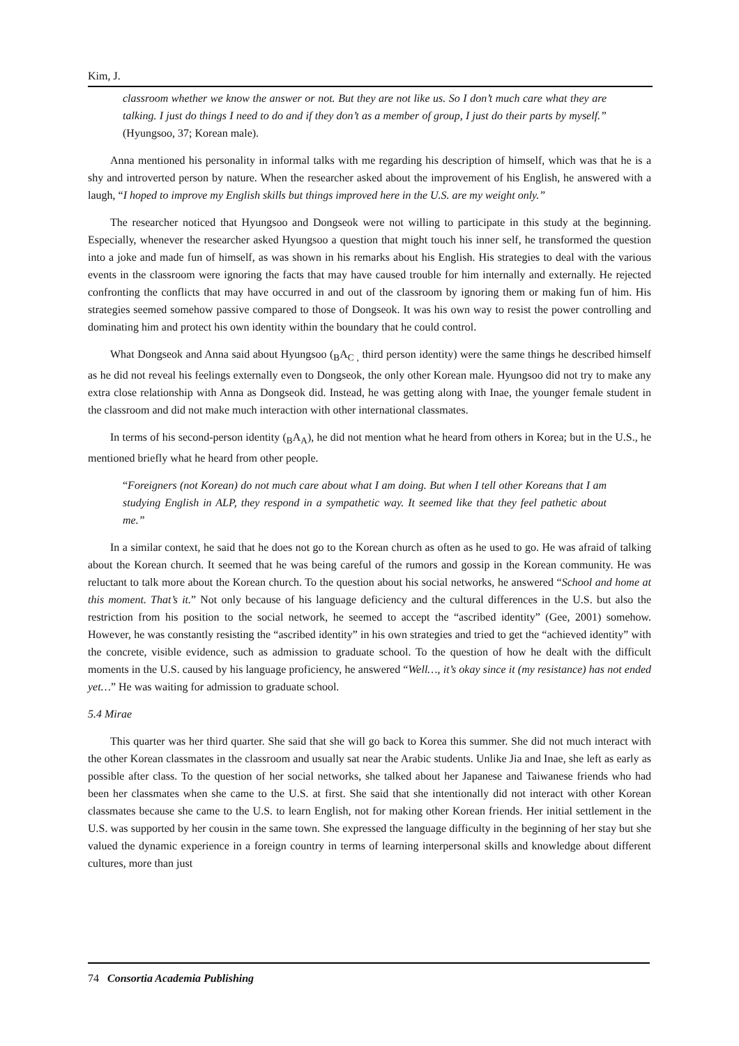Kim, J.
classroom whether we know the answer or not. But they are not like us. So I don’t much care what they are talking. I just do things I need to do and if they don’t as a member of group, I just do their parts by myself.” (Hyungsoo, 37; Korean male).
Anna mentioned his personality in informal talks with me regarding his description of himself, which was that he is a shy and introverted person by nature. When the researcher asked about the improvement of his English, he answered with a laugh, “I hoped to improve my English skills but things improved here in the U.S. are my weight only.”
The researcher noticed that Hyungsoo and Dongseok were not willing to participate in this study at the beginning. Especially, whenever the researcher asked Hyungsoo a question that might touch his inner self, he transformed the question into a joke and made fun of himself, as was shown in his remarks about his English. His strategies to deal with the various events in the classroom were ignoring the facts that may have caused trouble for him internally and externally. He rejected confronting the conflicts that may have occurred in and out of the classroom by ignoring them or making fun of him. His strategies seemed somehow passive compared to those of Dongseok. It was his own way to resist the power controlling and dominating him and protect his own identity within the boundary that he could control.
What Dongseok and Anna said about Hyungsoo (<sub>B</sub>A<sub>C ,</sub> third person identity) were the same things he described himself as he did not reveal his feelings externally even to Dongseok, the only other Korean male. Hyungsoo did not try to make any extra close relationship with Anna as Dongseok did. Instead, he was getting along with Inae, the younger female student in the classroom and did not make much interaction with other international classmates.
In terms of his second-person identity (<sub>B</sub>A<sub>A</sub>), he did not mention what he heard from others in Korea; but in the U.S., he mentioned briefly what he heard from other people.
“Foreigners (not Korean) do not much care about what I am doing. But when I tell other Koreans that I am studying English in ALP, they respond in a sympathetic way. It seemed like that they feel pathetic about me.”
In a similar context, he said that he does not go to the Korean church as often as he used to go. He was afraid of talking about the Korean church. It seemed that he was being careful of the rumors and gossip in the Korean community. He was reluctant to talk more about the Korean church. To the question about his social networks, he answered “School and home at this moment. That’s it.” Not only because of his language deficiency and the cultural differences in the U.S. but also the restriction from his position to the social network, he seemed to accept the “ascribed identity” (Gee, 2001) somehow. However, he was constantly resisting the “ascribed identity” in his own strategies and tried to get the “achieved identity” with the concrete, visible evidence, such as admission to graduate school. To the question of how he dealt with the difficult moments in the U.S. caused by his language proficiency, he answered “Well…, it’s okay since it (my resistance) has not ended yet…” He was waiting for admission to graduate school.
5.4 Mirae
This quarter was her third quarter. She said that she will go back to Korea this summer. She did not much interact with the other Korean classmates in the classroom and usually sat near the Arabic students. Unlike Jia and Inae, she left as early as possible after class. To the question of her social networks, she talked about her Japanese and Taiwanese friends who had been her classmates when she came to the U.S. at first. She said that she intentionally did not interact with other Korean classmates because she came to the U.S. to learn English, not for making other Korean friends. Her initial settlement in the U.S. was supported by her cousin in the same town. She expressed the language difficulty in the beginning of her stay but she valued the dynamic experience in a foreign country in terms of learning interpersonal skills and knowledge about different cultures, more than just
74 Consortia Academia Publishing